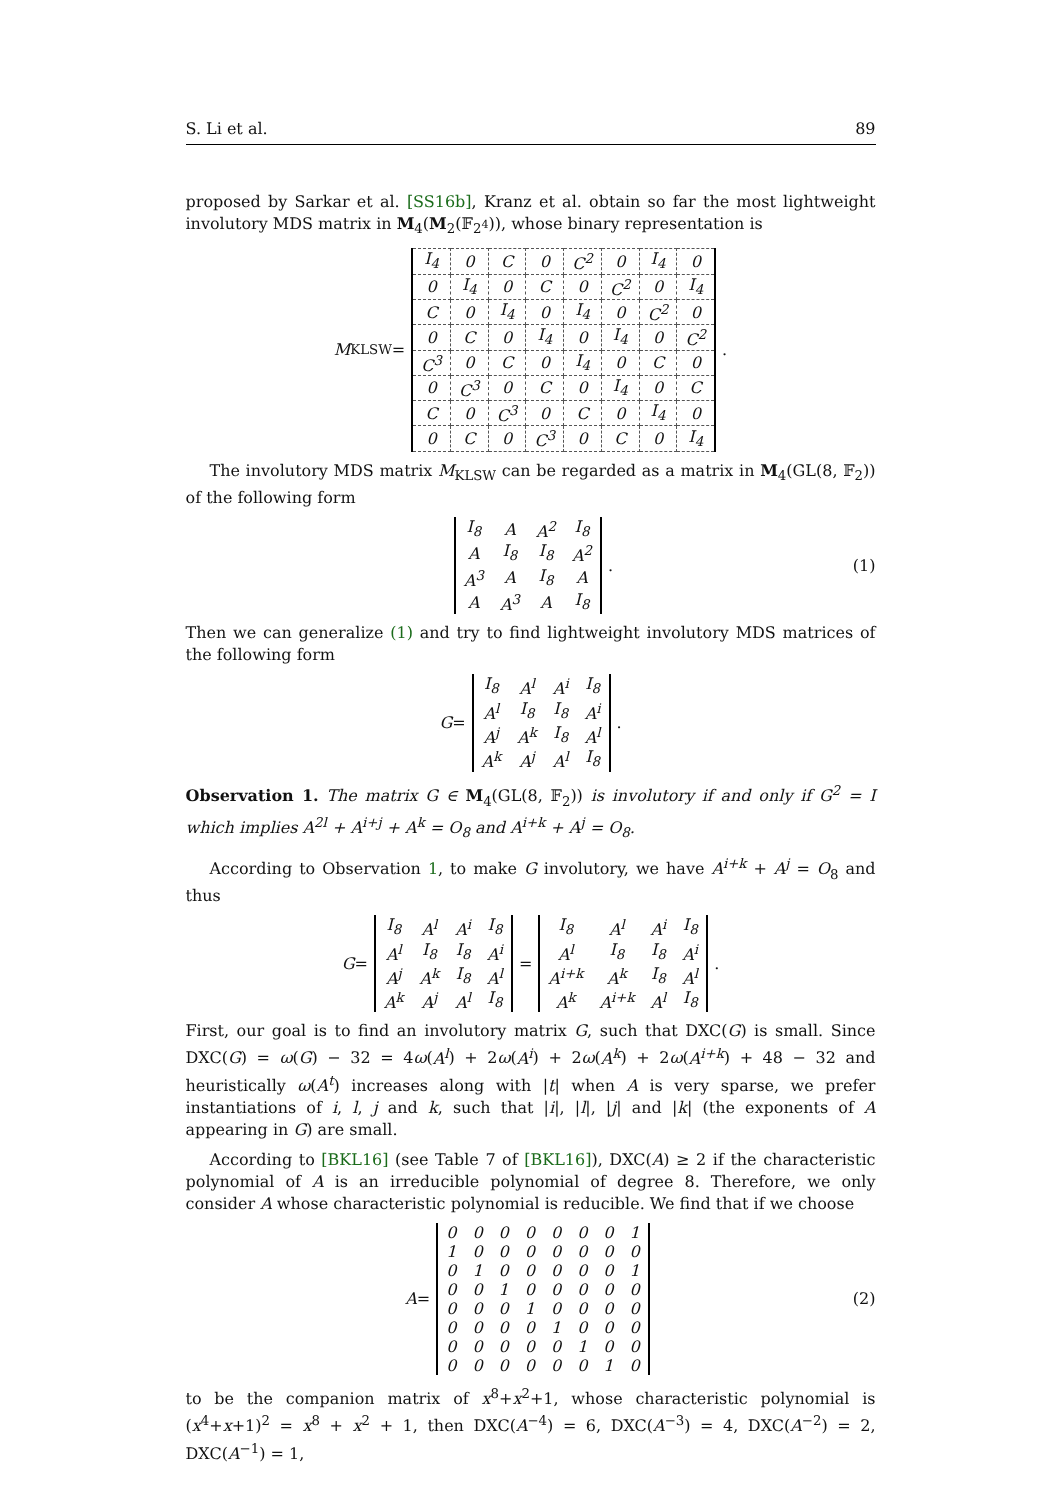S. Li et al. 89
proposed by Sarkar et al. [SS16b], Kranz et al. obtain so far the most lightweight involutory MDS matrix in M<sub>4</sub>(M<sub>2</sub>(𝔽<sub>2<sup>4</sup></sub>)), whose binary representation is
M<sub>KLSW</sub> =
| I<sub>4</sub> | 0 | C | 0 | C<sup>2</sup> | 0 | I<sub>4</sub> | 0 |
| 0 | I<sub>4</sub> | 0 | C | 0 | C<sup>2</sup> | 0 | I<sub>4</sub> |
| C | 0 | I<sub>4</sub> | 0 | I<sub>4</sub> | 0 | C<sup>2</sup> | 0 |
| 0 | C | 0 | I<sub>4</sub> | 0 | I<sub>4</sub> | 0 | C<sup>2</sup> |
| C<sup>3</sup> | 0 | C | 0 | I<sub>4</sub> | 0 | C | 0 |
| 0 | C<sup>3</sup> | 0 | C | 0 | I<sub>4</sub> | 0 | C |
| C | 0 | C<sup>3</sup> | 0 | C | 0 | I<sub>4</sub> | 0 |
| 0 | C | 0 | C<sup>3</sup> | 0 | C | 0 | I<sub>4</sub> |
.
The involutory MDS matrix M<sub>KLSW</sub> can be regarded as a matrix in M<sub>4</sub>(GL(8, 𝔽<sub>2</sub>)) of the following form
| I<sub>8</sub> | A | A<sup>2</sup> | I<sub>8</sub> |
| A | I<sub>8</sub> | I<sub>8</sub> | A<sup>2</sup> |
| A<sup>3</sup> | A | I<sub>8</sub> | A |
| A | A<sup>3</sup> | A | I<sub>8</sub> |
. (1)
Then we can generalize (1) and try to find lightweight involutory MDS matrices of the following form
G =
| I<sub>8</sub> | A<sup>l</sup> | A<sup>i</sup> | I<sub>8</sub> |
| A<sup>l</sup> | I<sub>8</sub> | I<sub>8</sub> | A<sup>i</sup> |
| A<sup>j</sup> | A<sup>k</sup> | I<sub>8</sub> | A<sup>l</sup> |
| A<sup>k</sup> | A<sup>j</sup> | A<sup>l</sup> | I<sub>8</sub> |
.
Observation 1. The matrix G ∈ M<sub>4</sub>(GL(8, 𝔽<sub>2</sub>)) is involutory if and only if G<sup>2</sup> = I which implies A<sup>2l</sup> + A<sup>i+j</sup> + A<sup>k</sup> = O<sub>8</sub> and A<sup>i+k</sup> + A<sup>j</sup> = O<sub>8</sub>.
According to Observation 1, to make G involutory, we have A<sup>i+k</sup> + A<sup>j</sup> = O<sub>8</sub> and thus
G =
| I<sub>8</sub> | A<sup>l</sup> | A<sup>i</sup> | I<sub>8</sub> |
| A<sup>l</sup> | I<sub>8</sub> | I<sub>8</sub> | A<sup>i</sup> |
| A<sup>j</sup> | A<sup>k</sup> | I<sub>8</sub> | A<sup>l</sup> |
| A<sup>k</sup> | A<sup>j</sup> | A<sup>l</sup> | I<sub>8</sub> |
=
| I<sub>8</sub> | A<sup>l</sup> | A<sup>i</sup> | I<sub>8</sub> |
| A<sup>l</sup> | I<sub>8</sub> | I<sub>8</sub> | A<sup>i</sup> |
| A<sup>i+k</sup> | A<sup>k</sup> | I<sub>8</sub> | A<sup>l</sup> |
| A<sup>k</sup> | A<sup>i+k</sup> | A<sup>l</sup> | I<sub>8</sub> |
.
First, our goal is to find an involutory matrix G, such that DXC(G) is small. Since DXC(G) = ω(G) − 32 = 4ω(A<sup>l</sup>) + 2ω(A<sup>i</sup>) + 2ω(A<sup>k</sup>) + 2ω(A<sup>i+k</sup>) + 48 − 32 and heuristically ω(A<sup>t</sup>) increases along with |t| when A is very sparse, we prefer instantiations of i, l, j and k, such that |i|, |l|, |j| and |k| (the exponents of A appearing in G) are small.
According to [BKL16] (see Table 7 of [BKL16]), DXC(A) ≥ 2 if the characteristic polynomial of A is an irreducible polynomial of degree 8. Therefore, we only consider A whose characteristic polynomial is reducible. We find that if we choose
A =
| 0 | 0 | 0 | 0 | 0 | 0 | 0 | 1 |
| 1 | 0 | 0 | 0 | 0 | 0 | 0 | 0 |
| 0 | 1 | 0 | 0 | 0 | 0 | 0 | 1 |
| 0 | 0 | 1 | 0 | 0 | 0 | 0 | 0 |
| 0 | 0 | 0 | 1 | 0 | 0 | 0 | 0 |
| 0 | 0 | 0 | 0 | 1 | 0 | 0 | 0 |
| 0 | 0 | 0 | 0 | 0 | 1 | 0 | 0 |
| 0 | 0 | 0 | 0 | 0 | 0 | 1 | 0 |
(2)
to be the companion matrix of x<sup>8</sup>+x<sup>2</sup>+1, whose characteristic polynomial is (x<sup>4</sup>+x+1)<sup>2</sup> = x<sup>8</sup> + x<sup>2</sup> + 1, then DXC(A<sup>−4</sup>) = 6, DXC(A<sup>−3</sup>) = 4, DXC(A<sup>−2</sup>) = 2, DXC(A<sup>−1</sup>) = 1,